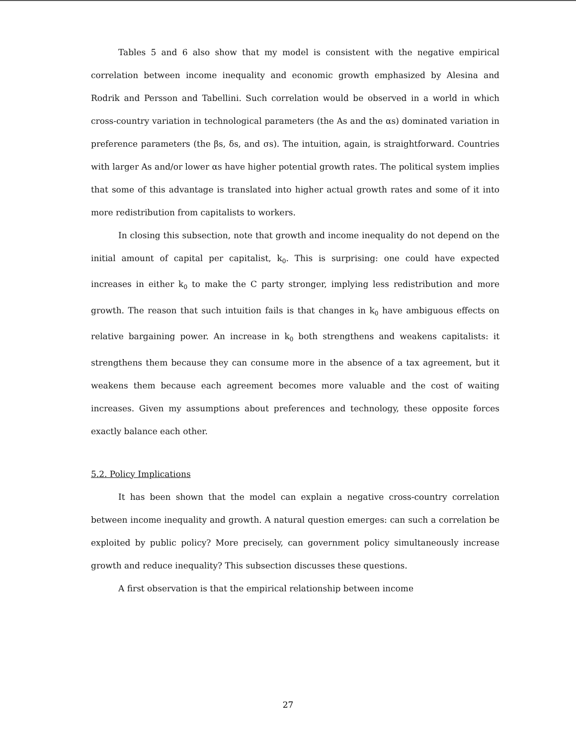Tables 5 and 6 also show that my model is consistent with the negative empirical correlation between income inequality and economic growth emphasized by Alesina and Rodrik and Persson and Tabellini. Such correlation would be observed in a world in which cross-country variation in technological parameters (the As and the αs) dominated variation in preference parameters (the βs, δs, and σs). The intuition, again, is straightforward. Countries with larger As and/or lower αs have higher potential growth rates. The political system implies that some of this advantage is translated into higher actual growth rates and some of it into more redistribution from capitalists to workers.
In closing this subsection, note that growth and income inequality do not depend on the initial amount of capital per capitalist, k<sub>0</sub>. This is surprising: one could have expected increases in either k<sub>0</sub> to make the C party stronger, implying less redistribution and more growth. The reason that such intuition fails is that changes in k<sub>0</sub> have ambiguous effects on relative bargaining power. An increase in k<sub>0</sub> both strengthens and weakens capitalists: it strengthens them because they can consume more in the absence of a tax agreement, but it weakens them because each agreement becomes more valuable and the cost of waiting increases. Given my assumptions about preferences and technology, these opposite forces exactly balance each other.
5.2. Policy Implications
It has been shown that the model can explain a negative cross-country correlation between income inequality and growth. A natural question emerges: can such a correlation be exploited by public policy? More precisely, can government policy simultaneously increase growth and reduce inequality? This subsection discusses these questions.
A first observation is that the empirical relationship between income
27